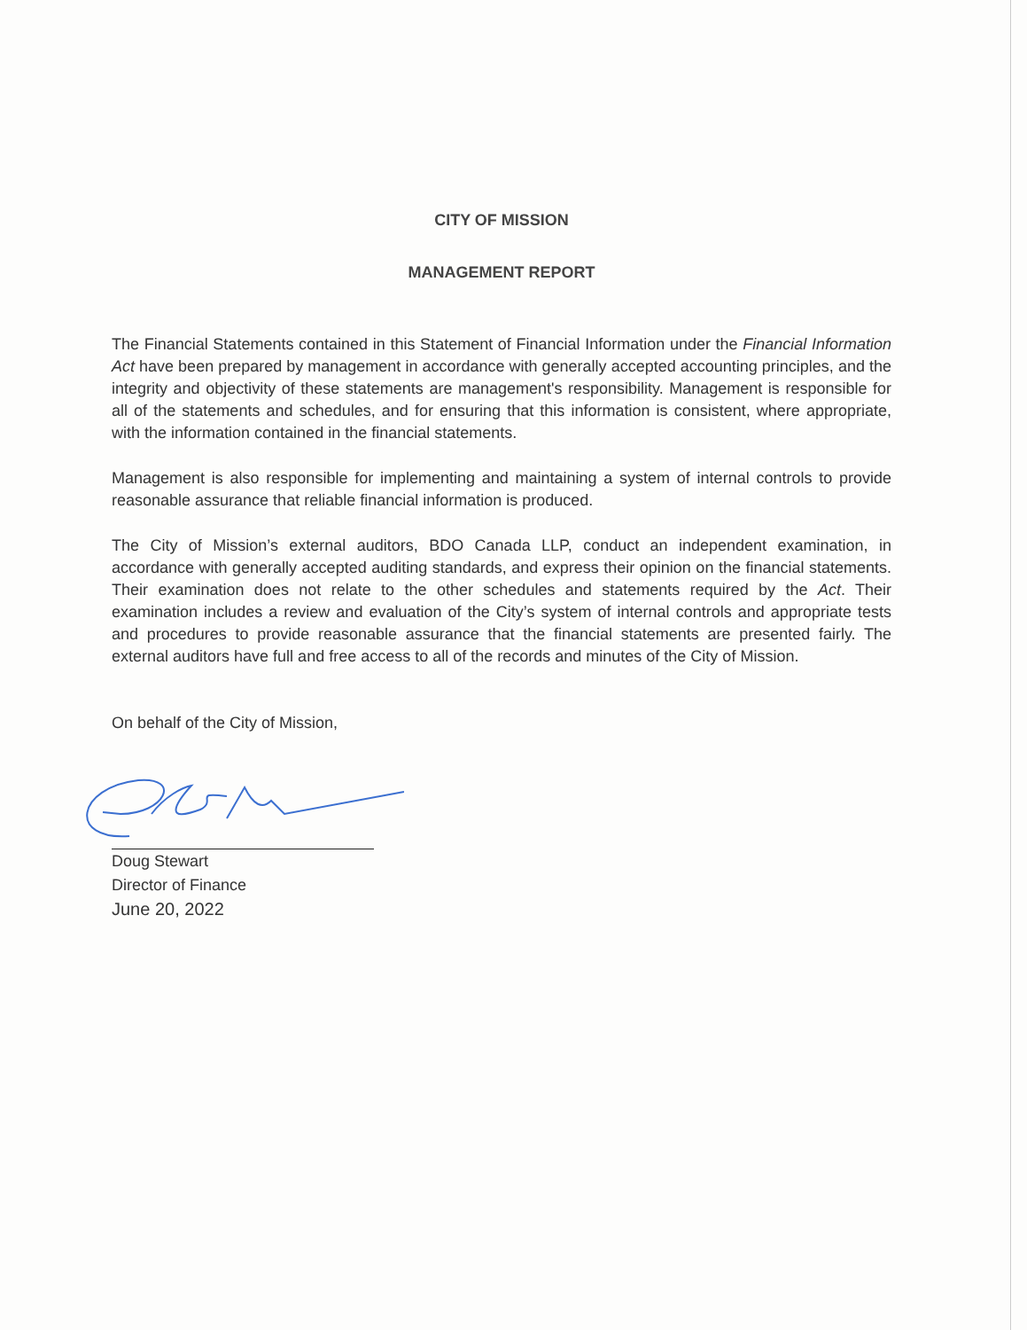CITY OF MISSION
MANAGEMENT REPORT
The Financial Statements contained in this Statement of Financial Information under the Financial Information Act have been prepared by management in accordance with generally accepted accounting principles, and the integrity and objectivity of these statements are management's responsibility. Management is responsible for all of the statements and schedules, and for ensuring that this information is consistent, where appropriate, with the information contained in the financial statements.
Management is also responsible for implementing and maintaining a system of internal controls to provide reasonable assurance that reliable financial information is produced.
The City of Mission’s external auditors, BDO Canada LLP, conduct an independent examination, in accordance with generally accepted auditing standards, and express their opinion on the financial statements. Their examination does not relate to the other schedules and statements required by the Act. Their examination includes a review and evaluation of the City’s system of internal controls and appropriate tests and procedures to provide reasonable assurance that the financial statements are presented fairly. The external auditors have full and free access to all of the records and minutes of the City of Mission.
On behalf of the City of Mission,
Doug Stewart
Director of Finance
June 20, 2022